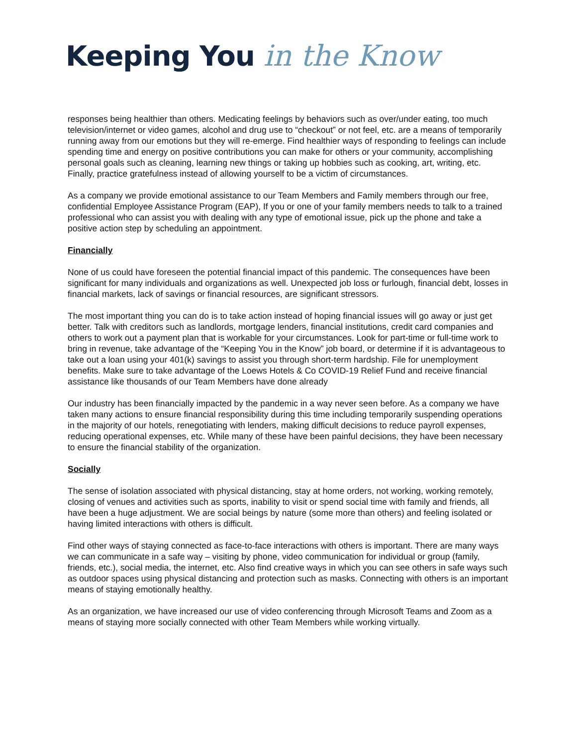Keeping You in the Know
responses being healthier than others. Medicating feelings by behaviors such as over/under eating, too much television/internet or video games, alcohol and drug use to “checkout” or not feel, etc. are a means of temporarily running away from our emotions but they will re-emerge. Find healthier ways of responding to feelings can include spending time and energy on positive contributions you can make for others or your community, accomplishing personal goals such as cleaning, learning new things or taking up hobbies such as cooking, art, writing, etc. Finally, practice gratefulness instead of allowing yourself to be a victim of circumstances.
As a company we provide emotional assistance to our Team Members and Family members through our free, confidential Employee Assistance Program (EAP), If you or one of your family members needs to talk to a trained professional who can assist you with dealing with any type of emotional issue, pick up the phone and take a positive action step by scheduling an appointment.
Financially
None of us could have foreseen the potential financial impact of this pandemic. The consequences have been significant for many individuals and organizations as well. Unexpected job loss or furlough, financial debt, losses in financial markets, lack of savings or financial resources, are significant stressors.
The most important thing you can do is to take action instead of hoping financial issues will go away or just get better. Talk with creditors such as landlords, mortgage lenders, financial institutions, credit card companies and others to work out a payment plan that is workable for your circumstances. Look for part-time or full-time work to bring in revenue, take advantage of the “Keeping You in the Know” job board, or determine if it is advantageous to take out a loan using your 401(k) savings to assist you through short-term hardship. File for unemployment benefits. Make sure to take advantage of the Loews Hotels & Co COVID-19 Relief Fund and receive financial assistance like thousands of our Team Members have done already
Our industry has been financially impacted by the pandemic in a way never seen before. As a company we have taken many actions to ensure financial responsibility during this time including temporarily suspending operations in the majority of our hotels, renegotiating with lenders, making difficult decisions to reduce payroll expenses, reducing operational expenses, etc. While many of these have been painful decisions, they have been necessary to ensure the financial stability of the organization.
Socially
The sense of isolation associated with physical distancing, stay at home orders, not working, working remotely, closing of venues and activities such as sports, inability to visit or spend social time with family and friends, all have been a huge adjustment. We are social beings by nature (some more than others) and feeling isolated or having limited interactions with others is difficult.
Find other ways of staying connected as face-to-face interactions with others is important. There are many ways we can communicate in a safe way – visiting by phone, video communication for individual or group (family, friends, etc.), social media, the internet, etc. Also find creative ways in which you can see others in safe ways such as outdoor spaces using physical distancing and protection such as masks. Connecting with others is an important means of staying emotionally healthy.
As an organization, we have increased our use of video conferencing through Microsoft Teams and Zoom as a means of staying more socially connected with other Team Members while working virtually.